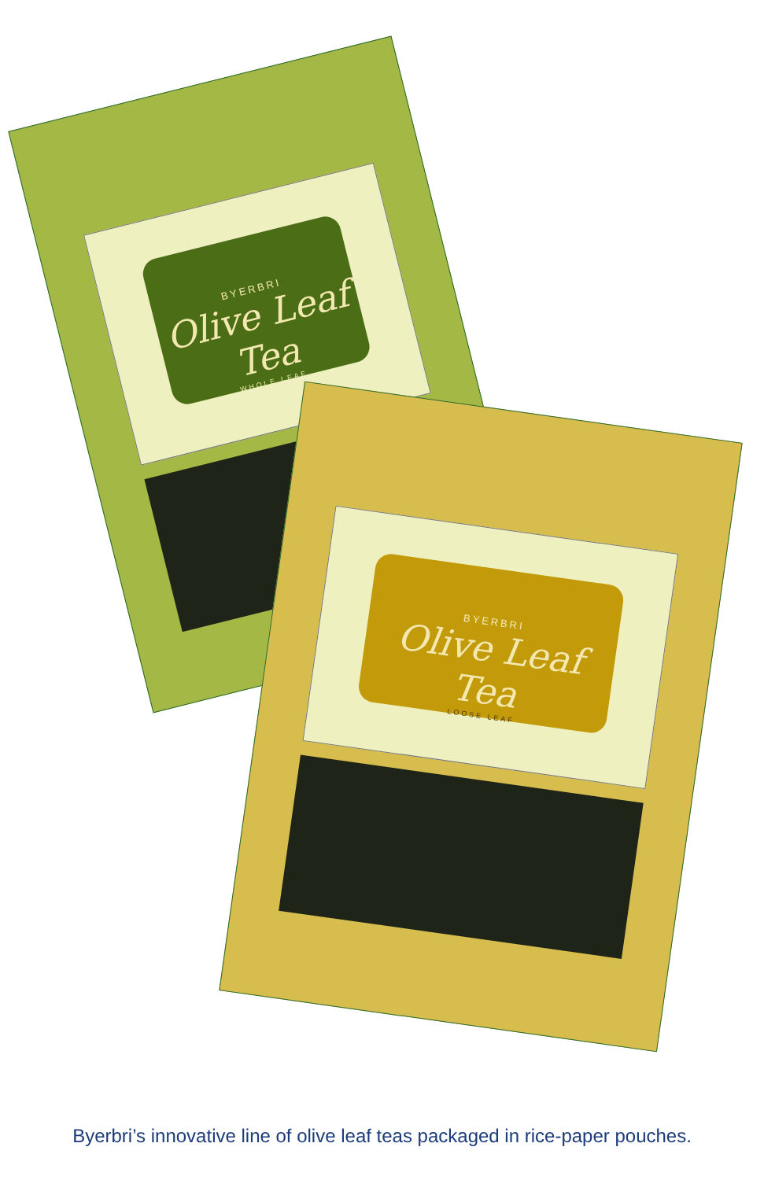BYERBRI
Olive Leaf Tea
WHOLE LEAF
BYERBRI
Olive Leaf Tea
LOOSE LEAF
Byerbri’s innovative line of olive leaf teas packaged in rice-paper pouches.